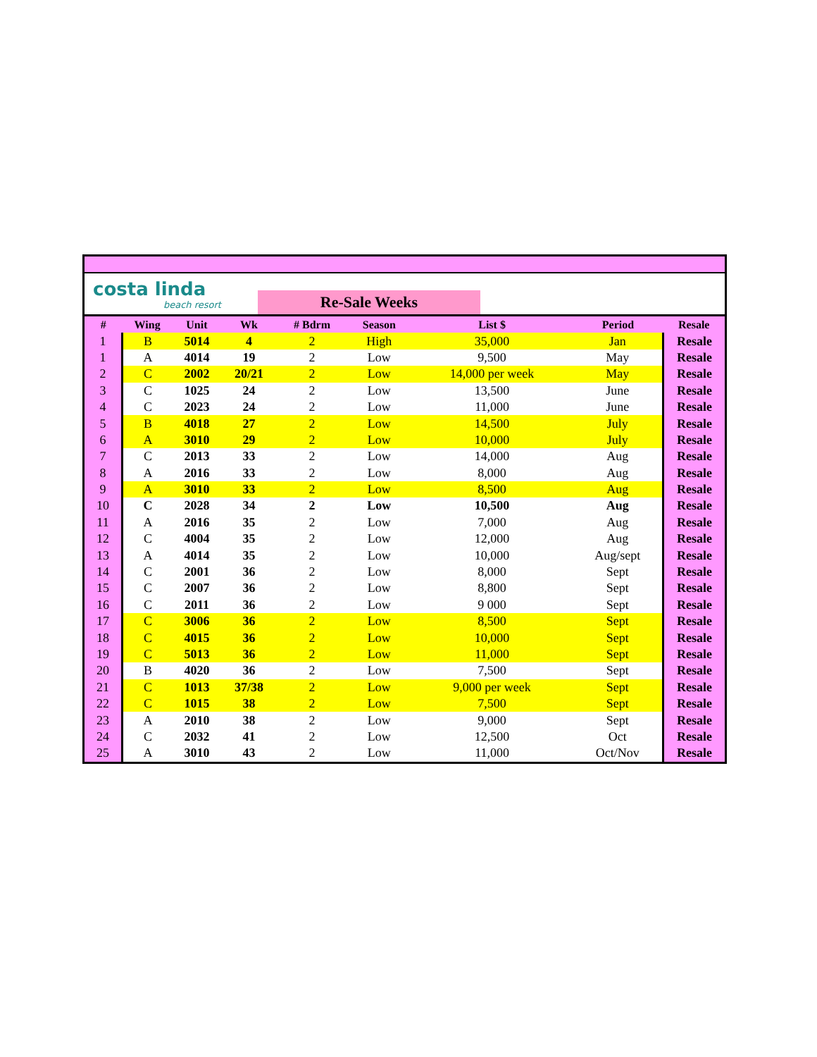costa linda
beach resort
Re-Sale Weeks
| # | Wing | Unit | Wk | # Bdrm | Season | List $ | Period | Resale |
| --- | --- | --- | --- | --- | --- | --- | --- | --- |
| 1 | B | 5014 | 4 | 2 | High | 35,000 | Jan | Resale |
| 1 | A | 4014 | 19 | 2 | Low | 9,500 | May | Resale |
| 2 | C | 2002 | 20/21 | 2 | Low | 14,000 per week | May | Resale |
| 3 | C | 1025 | 24 | 2 | Low | 13,500 | June | Resale |
| 4 | C | 2023 | 24 | 2 | Low | 11,000 | June | Resale |
| 5 | B | 4018 | 27 | 2 | Low | 14,500 | July | Resale |
| 6 | A | 3010 | 29 | 2 | Low | 10,000 | July | Resale |
| 7 | C | 2013 | 33 | 2 | Low | 14,000 | Aug | Resale |
| 8 | A | 2016 | 33 | 2 | Low | 8,000 | Aug | Resale |
| 9 | A | 3010 | 33 | 2 | Low | 8,500 | Aug | Resale |
| 10 | C | 2028 | 34 | 2 | Low | 10,500 | Aug | Resale |
| 11 | A | 2016 | 35 | 2 | Low | 7,000 | Aug | Resale |
| 12 | C | 4004 | 35 | 2 | Low | 12,000 | Aug | Resale |
| 13 | A | 4014 | 35 | 2 | Low | 10,000 | Aug/sept | Resale |
| 14 | C | 2001 | 36 | 2 | Low | 8,000 | Sept | Resale |
| 15 | C | 2007 | 36 | 2 | Low | 8,800 | Sept | Resale |
| 16 | C | 2011 | 36 | 2 | Low | 9 000 | Sept | Resale |
| 17 | C | 3006 | 36 | 2 | Low | 8,500 | Sept | Resale |
| 18 | C | 4015 | 36 | 2 | Low | 10,000 | Sept | Resale |
| 19 | C | 5013 | 36 | 2 | Low | 11,000 | Sept | Resale |
| 20 | B | 4020 | 36 | 2 | Low | 7,500 | Sept | Resale |
| 21 | C | 1013 | 37/38 | 2 | Low | 9,000 per week | Sept | Resale |
| 22 | C | 1015 | 38 | 2 | Low | 7,500 | Sept | Resale |
| 23 | A | 2010 | 38 | 2 | Low | 9,000 | Sept | Resale |
| 24 | C | 2032 | 41 | 2 | Low | 12,500 | Oct | Resale |
| 25 | A | 3010 | 43 | 2 | Low | 11,000 | Oct/Nov | Resale |